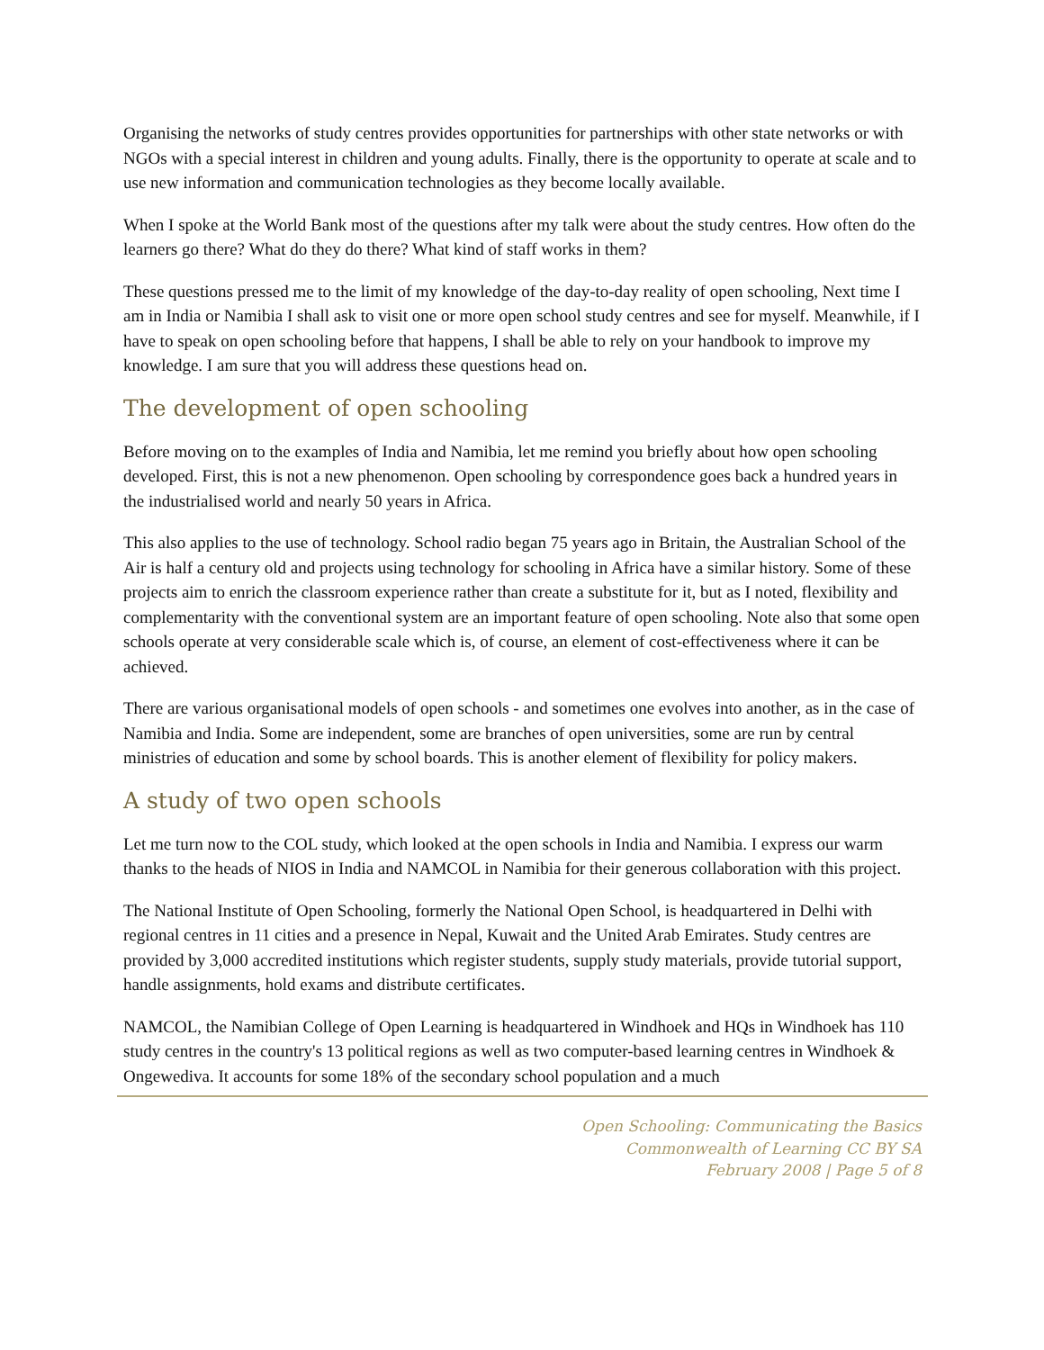Organising the networks of study centres provides opportunities for partnerships with other state networks or with NGOs with a special interest in children and young adults. Finally, there is the opportunity to operate at scale and to use new information and communication technologies as they become locally available.
When I spoke at the World Bank most of the questions after my talk were about the study centres. How often do the learners go there? What do they do there? What kind of staff works in them?
These questions pressed me to the limit of my knowledge of the day-to-day reality of open schooling, Next time I am in India or Namibia I shall ask to visit one or more open school study centres and see for myself. Meanwhile, if I have to speak on open schooling before that happens, I shall be able to rely on your handbook to improve my knowledge. I am sure that you will address these questions head on.
The development of open schooling
Before moving on to the examples of India and Namibia, let me remind you briefly about how open schooling developed. First, this is not a new phenomenon. Open schooling by correspondence goes back a hundred years in the industrialised world and nearly 50 years in Africa.
This also applies to the use of technology. School radio began 75 years ago in Britain, the Australian School of the Air is half a century old and projects using technology for schooling in Africa have a similar history. Some of these projects aim to enrich the classroom experience rather than create a substitute for it, but as I noted, flexibility and complementarity with the conventional system are an important feature of open schooling. Note also that some open schools operate at very considerable scale which is, of course, an element of cost-effectiveness where it can be achieved.
There are various organisational models of open schools - and sometimes one evolves into another, as in the case of Namibia and India. Some are independent, some are branches of open universities, some are run by central ministries of education and some by school boards. This is another element of flexibility for policy makers.
A study of two open schools
Let me turn now to the COL study, which looked at the open schools in India and Namibia. I express our warm thanks to the heads of NIOS in India and NAMCOL in Namibia for their generous collaboration with this project.
The National Institute of Open Schooling, formerly the National Open School, is headquartered in Delhi with regional centres in 11 cities and a presence in Nepal, Kuwait and the United Arab Emirates. Study centres are provided by 3,000 accredited institutions which register students, supply study materials, provide tutorial support, handle assignments, hold exams and distribute certificates.
NAMCOL, the Namibian College of Open Learning is headquartered in Windhoek and HQs in Windhoek has 110 study centres in the country's 13 political regions as well as two computer-based learning centres in Windhoek & Ongewediva. It accounts for some 18% of the secondary school population and a much
Open Schooling: Communicating the Basics
Commonwealth of Learning CC BY SA
February 2008 | Page 5 of 8